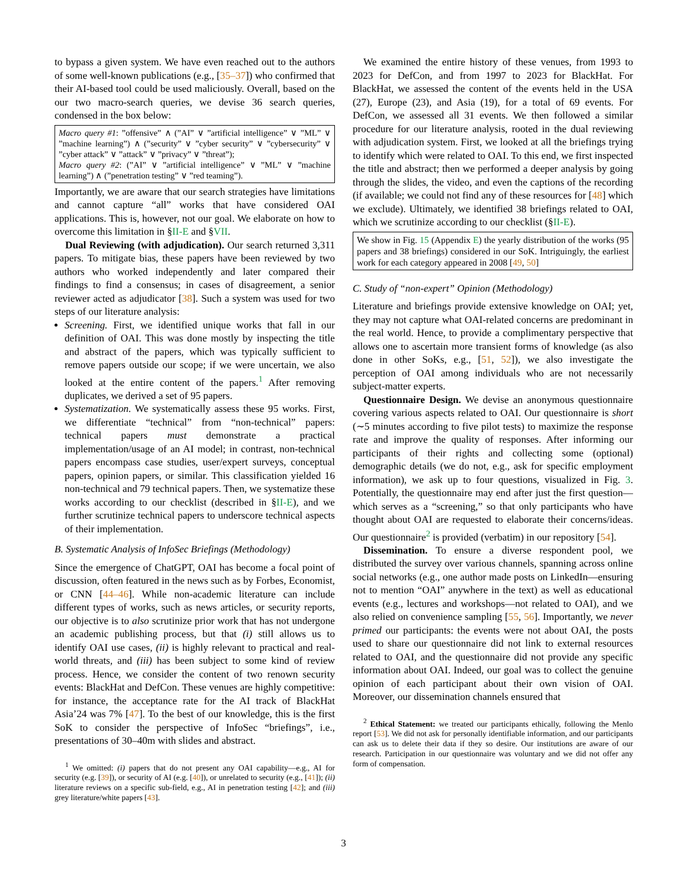to bypass a given system. We have even reached out to the authors of some well-known publications (e.g., [35–37]) who confirmed that their AI-based tool could be used maliciously. Overall, based on the our two macro-search queries, we devise 36 search queries, condensed in the box below:
Macro query #1: ”offensive” ∧ (”AI” ∨ ”artificial intelligence” ∨ ”ML” ∨ ”machine learning”) ∧ (”security” ∨ ”cyber security” ∨ ”cybersecurity” ∨ ”cyber attack” ∨ ”attack” ∨ ”privacy” ∨ ”threat”);
Macro query #2: (”AI” ∨ ”artificial intelligence” ∨ ”ML” ∨ ”machine learning”) ∧ (”penetration testing” ∨ ”red teaming”).
Importantly, we are aware that our search strategies have limitations and cannot capture “all” works that have considered OAI applications. This is, however, not our goal. We elaborate on how to overcome this limitation in §II-E and §VII.
Dual Reviewing (with adjudication). Our search returned 3,311 papers. To mitigate bias, these papers have been reviewed by two authors who worked independently and later compared their findings to find a consensus; in cases of disagreement, a senior reviewer acted as adjudicator [38]. Such a system was used for two steps of our literature analysis:
Screening. First, we identified unique works that fall in our definition of OAI. This was done mostly by inspecting the title and abstract of the papers, which was typically sufficient to remove papers outside our scope; if we were uncertain, we also looked at the entire content of the papers.<sup>1</sup> After removing duplicates, we derived a set of 95 papers.
Systematization. We systematically assess these 95 works. First, we differentiate “technical” from “non-technical” papers: technical papers must demonstrate a practical implementation/usage of an AI model; in contrast, non-technical papers encompass case studies, user/expert surveys, conceptual papers, opinion papers, or similar. This classification yielded 16 non-technical and 79 technical papers. Then, we systematize these works according to our checklist (described in §II-E), and we further scrutinize technical papers to underscore technical aspects of their implementation.
B. Systematic Analysis of InfoSec Briefings (Methodology)
Since the emergence of ChatGPT, OAI has become a focal point of discussion, often featured in the news such as by Forbes, Economist, or CNN [44–46]. While non-academic literature can include different types of works, such as news articles, or security reports, our objective is to also scrutinize prior work that has not undergone an academic publishing process, but that (i) still allows us to identify OAI use cases, (ii) is highly relevant to practical and real-world threats, and (iii) has been subject to some kind of review process. Hence, we consider the content of two renown security events: BlackHat and DefCon. These venues are highly competitive: for instance, the acceptance rate for the AI track of BlackHat Asia’24 was 7% [47]. To the best of our knowledge, this is the first SoK to consider the perspective of InfoSec “briefings”, i.e., presentations of 30–40m with slides and abstract.
<sup>1</sup> We omitted: (i) papers that do not present any OAI capability—e.g., AI for security (e.g. [39]), or security of AI (e.g. [40]), or unrelated to security (e.g., [41]); (ii) literature reviews on a specific sub-field, e.g., AI in penetration testing [42]; and (iii) grey literature/white papers [43].
We examined the entire history of these venues, from 1993 to 2023 for DefCon, and from 1997 to 2023 for BlackHat. For BlackHat, we assessed the content of the events held in the USA (27), Europe (23), and Asia (19), for a total of 69 events. For DefCon, we assessed all 31 events. We then followed a similar procedure for our literature analysis, rooted in the dual reviewing with adjudication system. First, we looked at all the briefings trying to identify which were related to OAI. To this end, we first inspected the title and abstract; then we performed a deeper analysis by going through the slides, the video, and even the captions of the recording (if available; we could not find any of these resources for [48] which we exclude). Ultimately, we identified 38 briefings related to OAI, which we scrutinize according to our checklist (§II-E).
We show in Fig. 15 (Appendix E) the yearly distribution of the works (95 papers and 38 briefings) considered in our SoK. Intriguingly, the earliest work for each category appeared in 2008 [49, 50]
C. Study of “non-expert” Opinion (Methodology)
Literature and briefings provide extensive knowledge on OAI; yet, they may not capture what OAI-related concerns are predominant in the real world. Hence, to provide a complimentary perspective that allows one to ascertain more transient forms of knowledge (as also done in other SoKs, e.g., [51, 52]), we also investigate the perception of OAI among individuals who are not necessarily subject-matter experts.
Questionnaire Design. We devise an anonymous questionnaire covering various aspects related to OAI. Our questionnaire is short (∼5 minutes according to five pilot tests) to maximize the response rate and improve the quality of responses. After informing our participants of their rights and collecting some (optional) demographic details (we do not, e.g., ask for specific employment information), we ask up to four questions, visualized in Fig. 3. Potentially, the questionnaire may end after just the first question—which serves as a “screening,” so that only participants who have thought about OAI are requested to elaborate their concerns/ideas. Our questionnaire<sup>2</sup> is provided (verbatim) in our repository [54].
Dissemination. To ensure a diverse respondent pool, we distributed the survey over various channels, spanning across online social networks (e.g., one author made posts on LinkedIn—ensuring not to mention “OAI” anywhere in the text) as well as educational events (e.g., lectures and workshops—not related to OAI), and we also relied on convenience sampling [55, 56]. Importantly, we never primed our participants: the events were not about OAI, the posts used to share our questionnaire did not link to external resources related to OAI, and the questionnaire did not provide any specific information about OAI. Indeed, our goal was to collect the genuine opinion of each participant about their own vision of OAI. Moreover, our dissemination channels ensured that
<sup>2</sup> Ethical Statement: we treated our participants ethically, following the Menlo report [53]. We did not ask for personally identifiable information, and our participants can ask us to delete their data if they so desire. Our institutions are aware of our research. Participation in our questionnaire was voluntary and we did not offer any form of compensation.
3